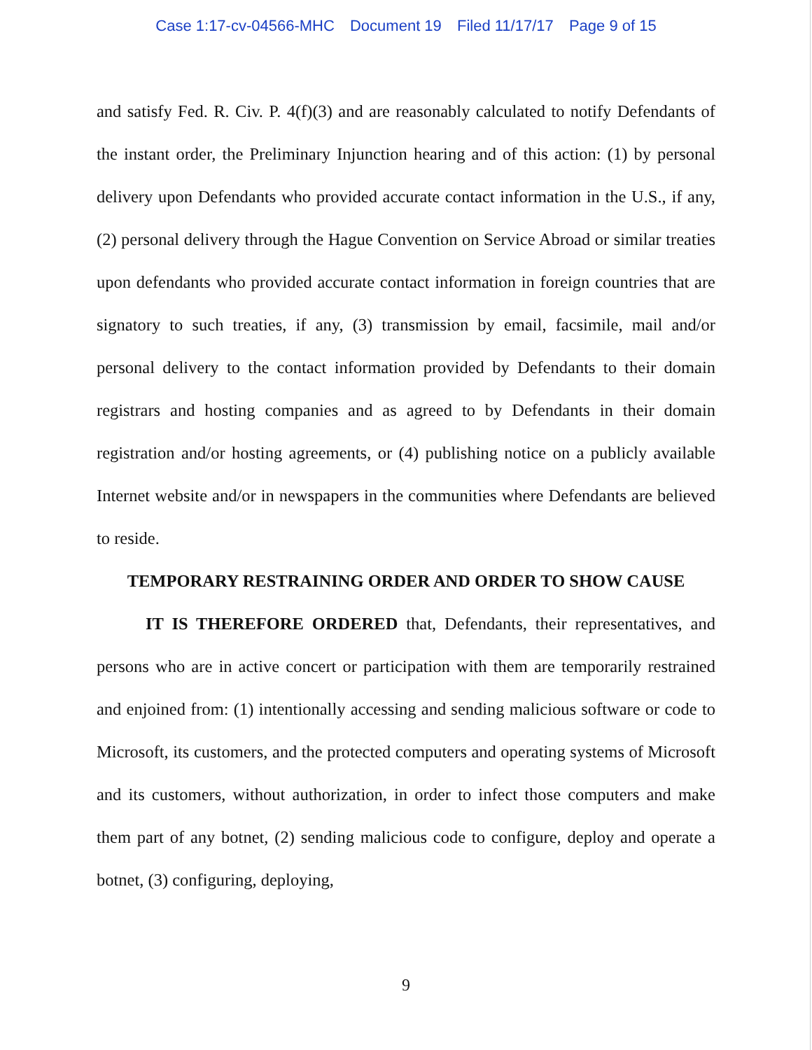Case 1:17-cv-04566-MHC Document 19 Filed 11/17/17 Page 9 of 15
and satisfy Fed. R. Civ. P. 4(f)(3) and are reasonably calculated to notify Defendants of the instant order, the Preliminary Injunction hearing and of this action: (1) by personal delivery upon Defendants who provided accurate contact information in the U.S., if any, (2) personal delivery through the Hague Convention on Service Abroad or similar treaties upon defendants who provided accurate contact information in foreign countries that are signatory to such treaties, if any, (3) transmission by email, facsimile, mail and/or personal delivery to the contact information provided by Defendants to their domain registrars and hosting companies and as agreed to by Defendants in their domain registration and/or hosting agreements, or (4) publishing notice on a publicly available Internet website and/or in newspapers in the communities where Defendants are believed to reside.
TEMPORARY RESTRAINING ORDER AND ORDER TO SHOW CAUSE
IT IS THEREFORE ORDERED that, Defendants, their representatives, and persons who are in active concert or participation with them are temporarily restrained and enjoined from: (1) intentionally accessing and sending malicious software or code to Microsoft, its customers, and the protected computers and operating systems of Microsoft and its customers, without authorization, in order to infect those computers and make them part of any botnet, (2) sending malicious code to configure, deploy and operate a botnet, (3) configuring, deploying,
9